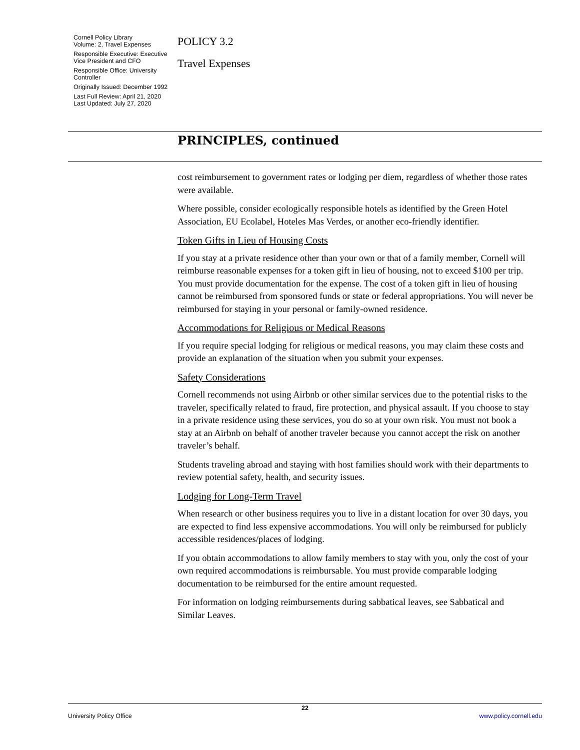Cornell Policy Library
Volume: 2, Travel Expenses
Responsible Executive: Executive Vice President and CFO
Responsible Office: University Controller
Originally Issued: December 1992
Last Full Review: April 21, 2020
Last Updated: July 27, 2020
POLICY 3.2
Travel Expenses
PRINCIPLES, continued
cost reimbursement to government rates or lodging per diem, regardless of whether those rates were available.
Where possible, consider ecologically responsible hotels as identified by the Green Hotel Association, EU Ecolabel, Hoteles Mas Verdes, or another eco-friendly identifier.
Token Gifts in Lieu of Housing Costs
If you stay at a private residence other than your own or that of a family member, Cornell will reimburse reasonable expenses for a token gift in lieu of housing, not to exceed $100 per trip. You must provide documentation for the expense. The cost of a token gift in lieu of housing cannot be reimbursed from sponsored funds or state or federal appropriations. You will never be reimbursed for staying in your personal or family-owned residence.
Accommodations for Religious or Medical Reasons
If you require special lodging for religious or medical reasons, you may claim these costs and provide an explanation of the situation when you submit your expenses.
Safety Considerations
Cornell recommends not using Airbnb or other similar services due to the potential risks to the traveler, specifically related to fraud, fire protection, and physical assault. If you choose to stay in a private residence using these services, you do so at your own risk. You must not book a stay at an Airbnb on behalf of another traveler because you cannot accept the risk on another traveler’s behalf.
Students traveling abroad and staying with host families should work with their departments to review potential safety, health, and security issues.
Lodging for Long-Term Travel
When research or other business requires you to live in a distant location for over 30 days, you are expected to find less expensive accommodations. You will only be reimbursed for publicly accessible residences/places of lodging.
If you obtain accommodations to allow family members to stay with you, only the cost of your own required accommodations is reimbursable. You must provide comparable lodging documentation to be reimbursed for the entire amount requested.
For information on lodging reimbursements during sabbatical leaves, see Sabbatical and Similar Leaves.
22
University Policy Office www.policy.cornell.edu